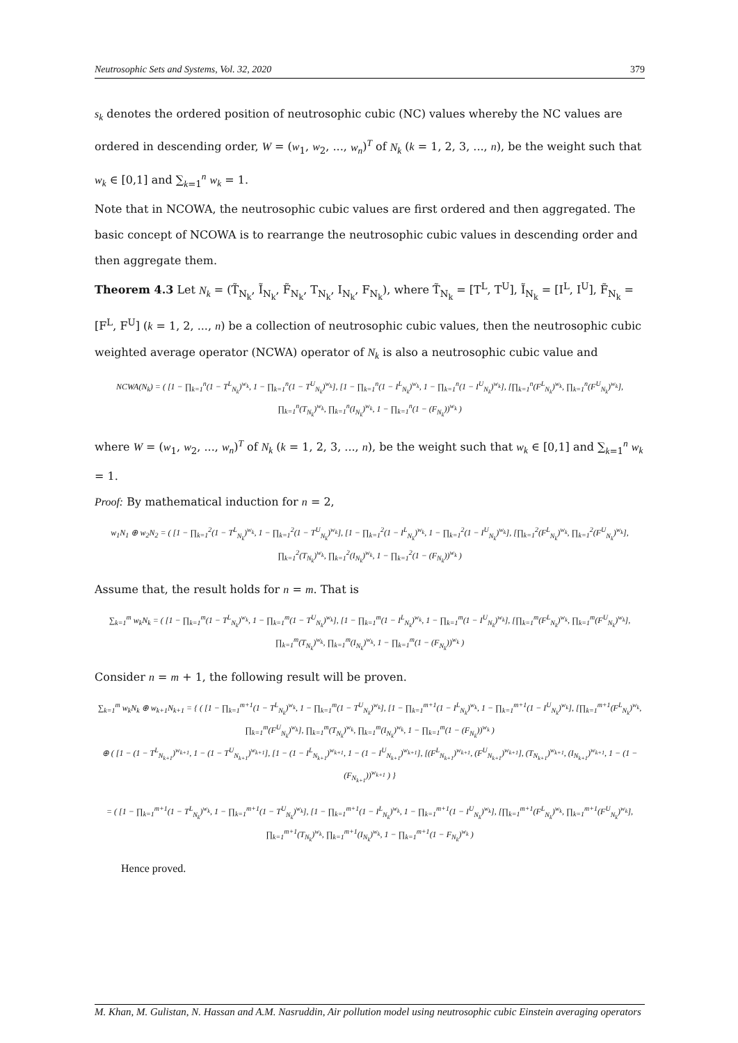Neutrosophic Sets and Systems, Vol. 32, 2020 379
s<sub>k</sub> denotes the ordered position of neutrosophic cubic (NC) values whereby the NC values are ordered in descending order, W = (w<sub>1</sub>, w<sub>2</sub>, ..., w<sub>n</sub>)<sup>T</sup> of N<sub>k</sub> (k = 1, 2, 3, ..., n), be the weight such that w<sub>k</sub> ∈ [0,1] and ∑<sub>k=1</sub><sup>n</sup> w<sub>k</sub> = 1.
Note that in NCOWA, the neutrosophic cubic values are first ordered and then aggregated. The basic concept of NCOWA is to rearrange the neutrosophic cubic values in descending order and then aggregate them.
Theorem 4.3 Let N<sub>k</sub> = (T̃<sub>N<sub>k</sub></sub>, Ĩ<sub>N<sub>k</sub></sub>, F̃<sub>N<sub>k</sub></sub>, T<sub>N<sub>k</sub></sub>, I<sub>N<sub>k</sub></sub>, F<sub>N<sub>k</sub></sub>), where T̃<sub>N<sub>k</sub></sub> = [T<sup>L</sup>, T<sup>U</sup>], Ĩ<sub>N<sub>k</sub></sub> = [I<sup>L</sup>, I<sup>U</sup>], F̃<sub>N<sub>k</sub></sub> = [F<sup>L</sup>, F<sup>U</sup>] (k = 1, 2, ..., n) be a collection of neutrosophic cubic values, then the neutrosophic cubic weighted average operator (NCWA) operator of N<sub>k</sub> is also a neutrosophic cubic value and
NCWA(N<sub>k</sub>) = ( [1 − ∏<sub>k=1</sub><sup>n</sup>(1 − T<sup>L</sup><sub>N<sub>k</sub></sub>)<sup>w<sub>k</sub></sup>, 1 − ∏<sub>k=1</sub><sup>n</sup>(1 − T<sup>U</sup><sub>N<sub>k</sub></sub>)<sup>w<sub>k</sub></sup>], [1 − ∏<sub>k=1</sub><sup>n</sup>(1 − I<sup>L</sup><sub>N<sub>k</sub></sub>)<sup>w<sub>k</sub></sup>, 1 − ∏<sub>k=1</sub><sup>n</sup>(1 − I<sup>U</sup><sub>N<sub>k</sub></sub>)<sup>w<sub>k</sub></sup>], [∏<sub>k=1</sub><sup>n</sup>(F<sup>L</sup><sub>N<sub>k</sub></sub>)<sup>w<sub>k</sub></sup>, ∏<sub>k=1</sub><sup>n</sup>(F<sup>U</sup><sub>N<sub>k</sub></sub>)<sup>w<sub>k</sub></sup>], ∏<sub>k=1</sub><sup>n</sup>(T<sub>N<sub>k</sub></sub>)<sup>w<sub>k</sub></sup>, ∏<sub>k=1</sub><sup>n</sup>(I<sub>N<sub>k</sub></sub>)<sup>w<sub>k</sub></sup>, 1 − ∏<sub>k=1</sub><sup>n</sup>(1 − (F<sub>N<sub>k</sub></sub>))<sup>w<sub>k</sub></sup> )
where W = (w<sub>1</sub>, w<sub>2</sub>, ..., w<sub>n</sub>)<sup>T</sup> of N<sub>k</sub> (k = 1, 2, 3, ..., n), be the weight such that w<sub>k</sub> ∈ [0,1] and ∑<sub>k=1</sub><sup>n</sup> w<sub>k</sub> = 1.
Proof: By mathematical induction for n = 2,
w<sub>1</sub>N<sub>1</sub> ⊕ w<sub>2</sub>N<sub>2</sub> = ( [1 − ∏<sub>k=1</sub><sup>2</sup>(1 − T<sup>L</sup><sub>N<sub>k</sub></sub>)<sup>w<sub>k</sub></sup>, 1 − ∏<sub>k=1</sub><sup>2</sup>(1 − T<sup>U</sup><sub>N<sub>k</sub></sub>)<sup>w<sub>k</sub></sup>], [1 − ∏<sub>k=1</sub><sup>2</sup>(1 − I<sup>L</sup><sub>N<sub>k</sub></sub>)<sup>w<sub>k</sub></sup>, 1 − ∏<sub>k=1</sub><sup>2</sup>(1 − I<sup>U</sup><sub>N<sub>k</sub></sub>)<sup>w<sub>k</sub></sup>], [∏<sub>k=1</sub><sup>2</sup>(F<sup>L</sup><sub>N<sub>k</sub></sub>)<sup>w<sub>k</sub></sup>, ∏<sub>k=1</sub><sup>2</sup>(F<sup>U</sup><sub>N<sub>k</sub></sub>)<sup>w<sub>k</sub></sup>], ∏<sub>k=1</sub><sup>2</sup>(T<sub>N<sub>k</sub></sub>)<sup>w<sub>k</sub></sup>, ∏<sub>k=1</sub><sup>2</sup>(I<sub>N<sub>k</sub></sub>)<sup>w<sub>k</sub></sup>, 1 − ∏<sub>k=1</sub><sup>2</sup>(1 − (F<sub>N<sub>k</sub></sub>))<sup>w<sub>k</sub></sup> )
Assume that, the result holds for n = m. That is
∑<sub>k=1</sub><sup>m</sup> w<sub>k</sub>N<sub>k</sub> = ( [1 − ∏<sub>k=1</sub><sup>m</sup>(1 − T<sup>L</sup><sub>N<sub>k</sub></sub>)<sup>w<sub>k</sub></sup>, 1 − ∏<sub>k=1</sub><sup>m</sup>(1 − T<sup>U</sup><sub>N<sub>k</sub></sub>)<sup>w<sub>k</sub></sup>], [1 − ∏<sub>k=1</sub><sup>m</sup>(1 − I<sup>L</sup><sub>N<sub>k</sub></sub>)<sup>w<sub>k</sub></sup>, 1 − ∏<sub>k=1</sub><sup>m</sup>(1 − I<sup>U</sup><sub>N<sub>k</sub></sub>)<sup>w<sub>k</sub></sup>], [∏<sub>k=1</sub><sup>m</sup>(F<sup>L</sup><sub>N<sub>k</sub></sub>)<sup>w<sub>k</sub></sup>, ∏<sub>k=1</sub><sup>m</sup>(F<sup>U</sup><sub>N<sub>k</sub></sub>)<sup>w<sub>k</sub></sup>], ∏<sub>k=1</sub><sup>m</sup>(T<sub>N<sub>k</sub></sub>)<sup>w<sub>k</sub></sup>, ∏<sub>k=1</sub><sup>m</sup>(I<sub>N<sub>k</sub></sub>)<sup>w<sub>k</sub></sup>, 1 − ∏<sub>k=1</sub><sup>m</sup>(1 − (F<sub>N<sub>k</sub></sub>))<sup>w<sub>k</sub></sup> )
Consider n = m + 1, the following result will be proven.
∑<sub>k=1</sub><sup>m</sup> w<sub>k</sub>N<sub>k</sub> ⊕ w<sub>k+1</sub>N<sub>k+1</sub> = { ( [1 − ∏<sub>k=1</sub><sup>m+1</sup>(1 − T<sup>L</sup><sub>N<sub>k</sub></sub>)<sup>w<sub>k</sub></sup>, 1 − ∏<sub>k=1</sub><sup>m</sup>(1 − T<sup>U</sup><sub>N<sub>k</sub></sub>)<sup>w<sub>k</sub></sup>], [1 − ∏<sub>k=1</sub><sup>m+1</sup>(1 − I<sup>L</sup><sub>N<sub>k</sub></sub>)<sup>w<sub>k</sub></sup>, 1 − ∏<sub>k=1</sub><sup>m+1</sup>(1 − I<sup>U</sup><sub>N<sub>k</sub></sub>)<sup>w<sub>k</sub></sup>], [∏<sub>k=1</sub><sup>m+1</sup>(F<sup>L</sup><sub>N<sub>k</sub></sub>)<sup>w<sub>k</sub></sup>, ∏<sub>k=1</sub><sup>m</sup>(F<sup>U</sup><sub>N<sub>k</sub></sub>)<sup>w<sub>k</sub></sup>], ∏<sub>k=1</sub><sup>m</sup>(T<sub>N<sub>k</sub></sub>)<sup>w<sub>k</sub></sup>, ∏<sub>k=1</sub><sup>m</sup>(I<sub>N<sub>k</sub></sub>)<sup>w<sub>k</sub></sup>, 1 − ∏<sub>k=1</sub><sup>m</sup>(1 − (F<sub>N<sub>k</sub></sub>))<sup>w<sub>k</sub></sup> )
⊕ ( [1 − (1 − T<sup>L</sup><sub>N<sub>k+1</sub></sub>)<sup>w<sub>k+1</sub></sup>, 1 − (1 − T<sup>U</sup><sub>N<sub>k+1</sub></sub>)<sup>w<sub>k+1</sub></sup>], [1 − (1 − I<sup>L</sup><sub>N<sub>k+1</sub></sub>)<sup>w<sub>k+1</sub></sup>, 1 − (1 − I<sup>U</sup><sub>N<sub>k+1</sub></sub>)<sup>w<sub>k+1</sub></sup>], [(F<sup>L</sup><sub>N<sub>k+1</sub></sub>)<sup>w<sub>k+1</sub></sup>, (F<sup>U</sup><sub>N<sub>k+1</sub></sub>)<sup>w<sub>k+1</sub></sup>], (T<sub>N<sub>k+1</sub></sub>)<sup>w<sub>k+1</sub></sup>, (I<sub>N<sub>k+1</sub></sub>)<sup>w<sub>k+1</sub></sup>, 1 − (1 − (F<sub>N<sub>k+1</sub></sub>))<sup>w<sub>k+1</sub></sup> ) }
= ( [1 − ∏<sub>k=1</sub><sup>m+1</sup>(1 − T<sup>L</sup><sub>N<sub>k</sub></sub>)<sup>w<sub>k</sub></sup>, 1 − ∏<sub>k=1</sub><sup>m+1</sup>(1 − T<sup>U</sup><sub>N<sub>k</sub></sub>)<sup>w<sub>k</sub></sup>], [1 − ∏<sub>k=1</sub><sup>m+1</sup>(1 − I<sup>L</sup><sub>N<sub>k</sub></sub>)<sup>w<sub>k</sub></sup>, 1 − ∏<sub>k=1</sub><sup>m+1</sup>(1 − I<sup>U</sup><sub>N<sub>k</sub></sub>)<sup>w<sub>k</sub></sup>], [∏<sub>k=1</sub><sup>m+1</sup>(F<sup>L</sup><sub>N<sub>k</sub></sub>)<sup>w<sub>k</sub></sup>, ∏<sub>k=1</sub><sup>m+1</sup>(F<sup>U</sup><sub>N<sub>k</sub></sub>)<sup>w<sub>k</sub></sup>], ∏<sub>k=1</sub><sup>m+1</sup>(T<sub>N<sub>k</sub></sub>)<sup>w<sub>k</sub></sup>, ∏<sub>k=1</sub><sup>m+1</sup>(I<sub>N<sub>k</sub></sub>)<sup>w<sub>k</sub></sup>, 1 − ∏<sub>k=1</sub><sup>m+1</sup>(1 − F<sub>N<sub>k</sub></sub>)<sup>w<sub>k</sub></sup> )
Hence proved.
M. Khan, M. Gulistan, N. Hassan and A.M. Nasruddin, Air pollution model using neutrosophic cubic Einstein averaging operators